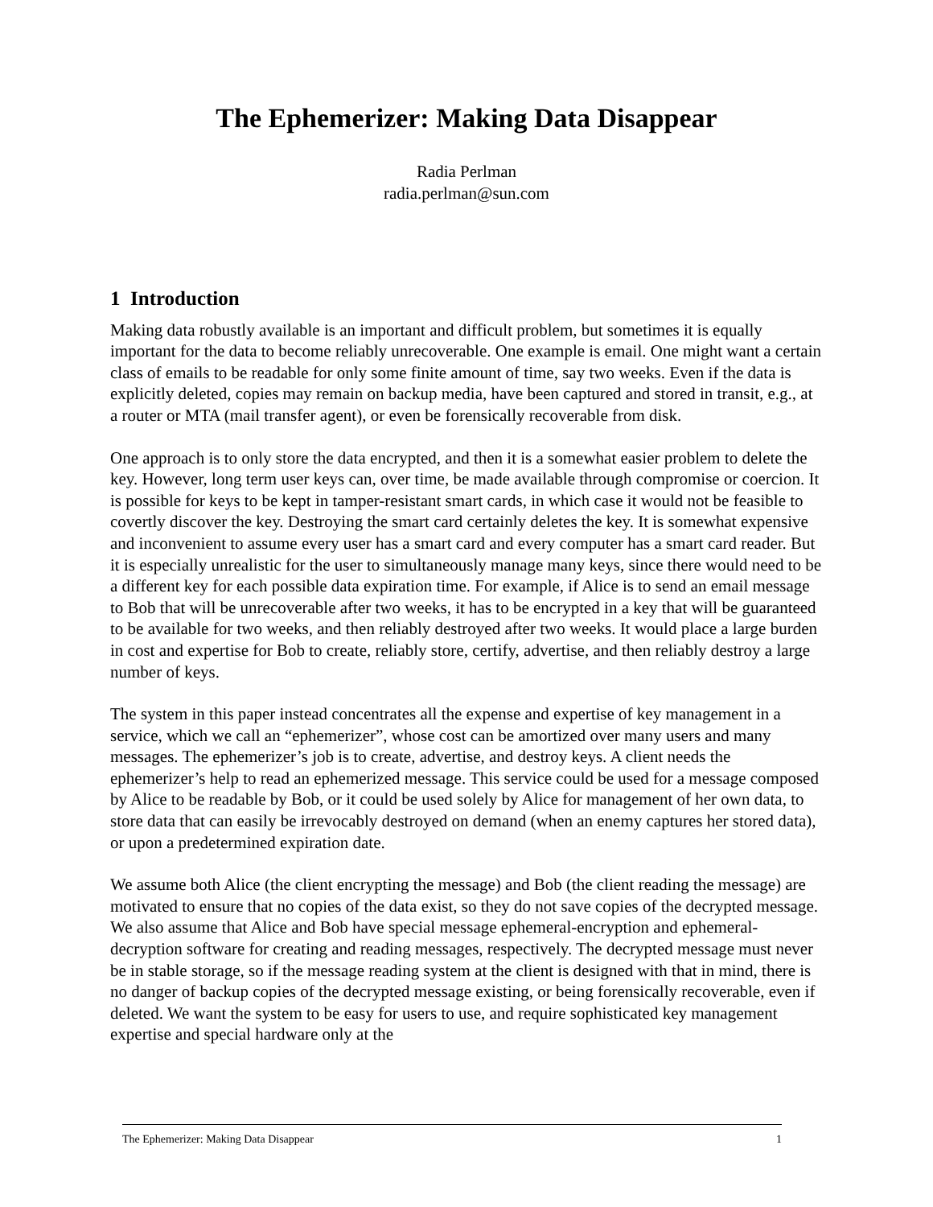The Ephemerizer: Making Data Disappear
Radia Perlman
radia.perlman@sun.com
1 Introduction
Making data robustly available is an important and difficult problem, but sometimes it is equally important for the data to become reliably unrecoverable. One example is email. One might want a certain class of emails to be readable for only some finite amount of time, say two weeks. Even if the data is explicitly deleted, copies may remain on backup media, have been captured and stored in transit, e.g., at a router or MTA (mail transfer agent), or even be forensically recoverable from disk.
One approach is to only store the data encrypted, and then it is a somewhat easier problem to delete the key. However, long term user keys can, over time, be made available through compromise or coercion. It is possible for keys to be kept in tamper-resistant smart cards, in which case it would not be feasible to covertly discover the key. Destroying the smart card certainly deletes the key. It is somewhat expensive and inconvenient to assume every user has a smart card and every computer has a smart card reader. But it is especially unrealistic for the user to simultaneously manage many keys, since there would need to be a different key for each possible data expiration time. For example, if Alice is to send an email message to Bob that will be unrecoverable after two weeks, it has to be encrypted in a key that will be guaranteed to be available for two weeks, and then reliably destroyed after two weeks. It would place a large burden in cost and expertise for Bob to create, reliably store, certify, advertise, and then reliably destroy a large number of keys.
The system in this paper instead concentrates all the expense and expertise of key management in a service, which we call an “ephemerizer”, whose cost can be amortized over many users and many messages. The ephemerizer’s job is to create, advertise, and destroy keys. A client needs the ephemerizer’s help to read an ephemerized message. This service could be used for a message composed by Alice to be readable by Bob, or it could be used solely by Alice for management of her own data, to store data that can easily be irrevocably destroyed on demand (when an enemy captures her stored data), or upon a predetermined expiration date.
We assume both Alice (the client encrypting the message) and Bob (the client reading the message) are motivated to ensure that no copies of the data exist, so they do not save copies of the decrypted message. We also assume that Alice and Bob have special message ephemeral-encryption and ephemeral-decryption software for creating and reading messages, respectively. The decrypted message must never be in stable storage, so if the message reading system at the client is designed with that in mind, there is no danger of backup copies of the decrypted message existing, or being forensically recoverable, even if deleted. We want the system to be easy for users to use, and require sophisticated key management expertise and special hardware only at the
The Ephemerizer: Making Data Disappear 1